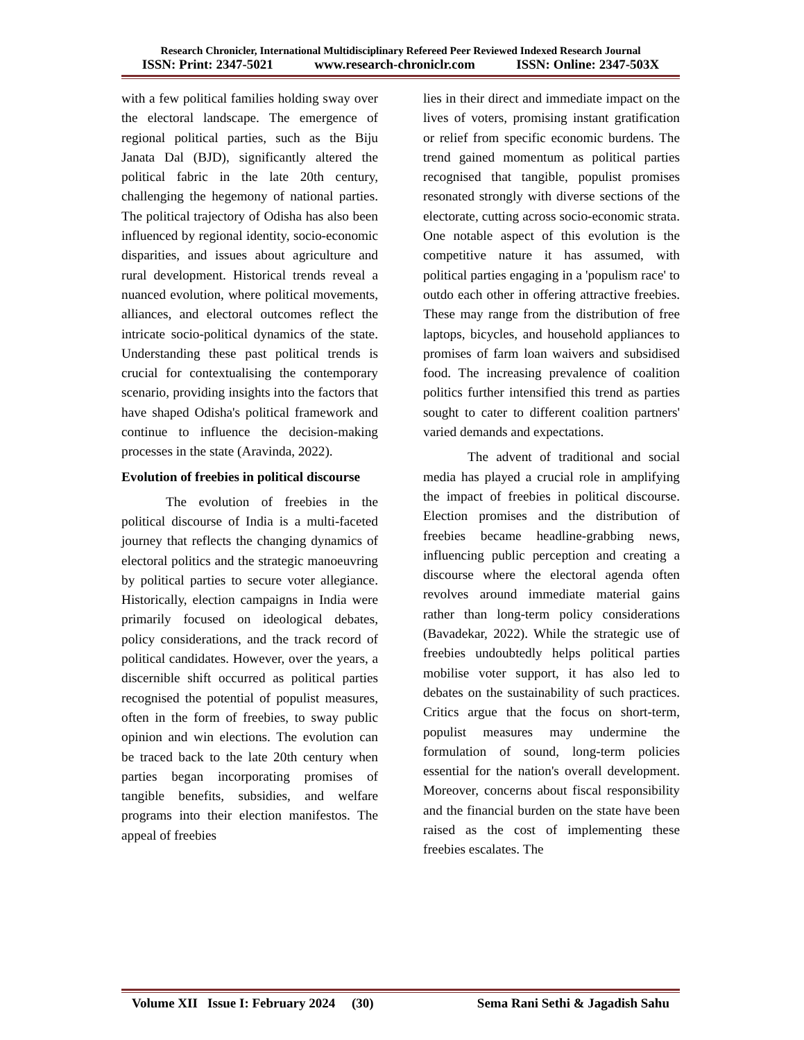Research Chronicler, International Multidisciplinary Refereed Peer Reviewed Indexed Research Journal
ISSN: Print: 2347-5021 www.research-chroniclr.com ISSN: Online: 2347-503X
with a few political families holding sway over the electoral landscape. The emergence of regional political parties, such as the Biju Janata Dal (BJD), significantly altered the political fabric in the late 20th century, challenging the hegemony of national parties. The political trajectory of Odisha has also been influenced by regional identity, socio-economic disparities, and issues about agriculture and rural development. Historical trends reveal a nuanced evolution, where political movements, alliances, and electoral outcomes reflect the intricate socio-political dynamics of the state. Understanding these past political trends is crucial for contextualising the contemporary scenario, providing insights into the factors that have shaped Odisha's political framework and continue to influence the decision-making processes in the state (Aravinda, 2022).
Evolution of freebies in political discourse
The evolution of freebies in the political discourse of India is a multi-faceted journey that reflects the changing dynamics of electoral politics and the strategic manoeuvring by political parties to secure voter allegiance. Historically, election campaigns in India were primarily focused on ideological debates, policy considerations, and the track record of political candidates. However, over the years, a discernible shift occurred as political parties recognised the potential of populist measures, often in the form of freebies, to sway public opinion and win elections. The evolution can be traced back to the late 20th century when parties began incorporating promises of tangible benefits, subsidies, and welfare programs into their election manifestos. The appeal of freebies
lies in their direct and immediate impact on the lives of voters, promising instant gratification or relief from specific economic burdens. The trend gained momentum as political parties recognised that tangible, populist promises resonated strongly with diverse sections of the electorate, cutting across socio-economic strata. One notable aspect of this evolution is the competitive nature it has assumed, with political parties engaging in a 'populism race' to outdo each other in offering attractive freebies. These may range from the distribution of free laptops, bicycles, and household appliances to promises of farm loan waivers and subsidised food. The increasing prevalence of coalition politics further intensified this trend as parties sought to cater to different coalition partners' varied demands and expectations.
The advent of traditional and social media has played a crucial role in amplifying the impact of freebies in political discourse. Election promises and the distribution of freebies became headline-grabbing news, influencing public perception and creating a discourse where the electoral agenda often revolves around immediate material gains rather than long-term policy considerations (Bavadekar, 2022). While the strategic use of freebies undoubtedly helps political parties mobilise voter support, it has also led to debates on the sustainability of such practices. Critics argue that the focus on short-term, populist measures may undermine the formulation of sound, long-term policies essential for the nation's overall development. Moreover, concerns about fiscal responsibility and the financial burden on the state have been raised as the cost of implementing these freebies escalates. The
Volume XII Issue I: February 2024 (30) Sema Rani Sethi & Jagadish Sahu